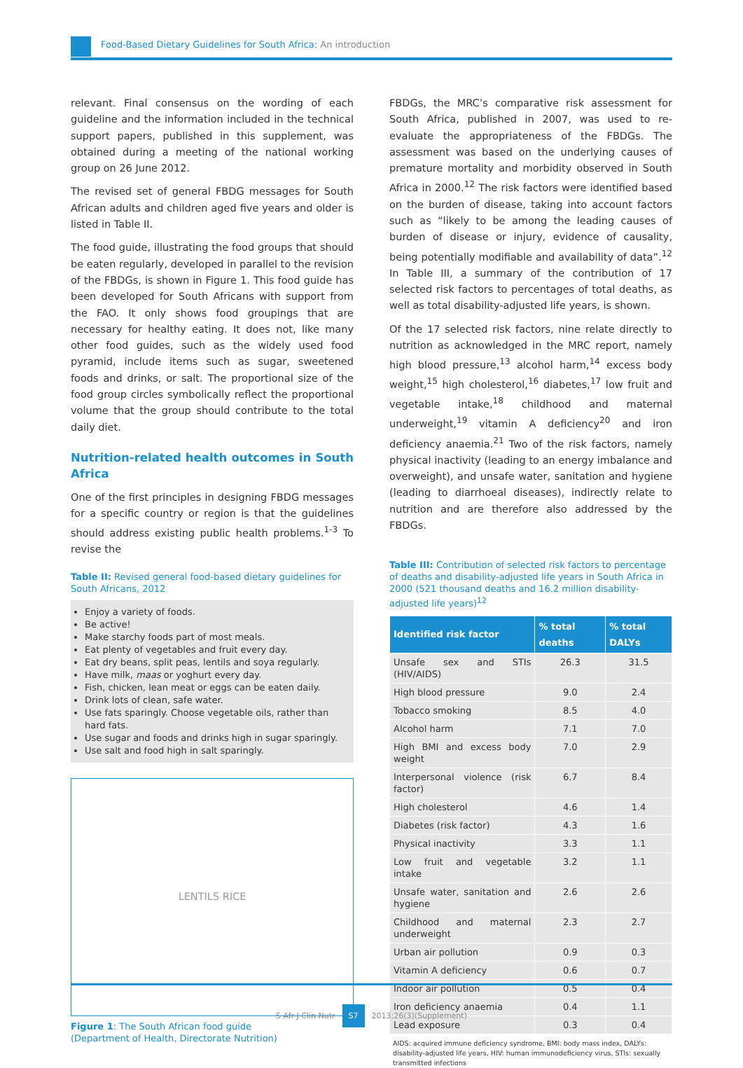Food-Based Dietary Guidelines for South Africa: An introduction
relevant. Final consensus on the wording of each guideline and the information included in the technical support papers, published in this supplement, was obtained during a meeting of the national working group on 26 June 2012.
The revised set of general FBDG messages for South African adults and children aged five years and older is listed in Table II.
The food guide, illustrating the food groups that should be eaten regularly, developed in parallel to the revision of the FBDGs, is shown in Figure 1. This food guide has been developed for South Africans with support from the FAO. It only shows food groupings that are necessary for healthy eating. It does not, like many other food guides, such as the widely used food pyramid, include items such as sugar, sweetened foods and drinks, or salt. The proportional size of the food group circles symbolically reflect the proportional volume that the group should contribute to the total daily diet.
Nutrition-related health outcomes in South Africa
One of the first principles in designing FBDG messages for a specific country or region is that the guidelines should address existing public health problems.<sup>1-3</sup> To revise the
Table II: Revised general food-based dietary guidelines for South Africans, 2012
Enjoy a variety of foods.
Be active!
Make starchy foods part of most meals.
Eat plenty of vegetables and fruit every day.
Eat dry beans, split peas, lentils and soya regularly.
Have milk, maas or yoghurt every day.
Fish, chicken, lean meat or eggs can be eaten daily.
Drink lots of clean, safe water.
Use fats sparingly. Choose vegetable oils, rather than hard fats.
Use sugar and foods and drinks high in sugar sparingly.
Use salt and food high in salt sparingly.
LENTILS RICE
Figure 1: The South African food guide
(Department of Health, Directorate Nutrition)
FBDGs, the MRC’s comparative risk assessment for South Africa, published in 2007, was used to re-evaluate the appropriateness of the FBDGs. The assessment was based on the underlying causes of premature mortality and morbidity observed in South Africa in 2000.<sup>12</sup> The risk factors were identified based on the burden of disease, taking into account factors such as “likely to be among the leading causes of burden of disease or injury, evidence of causality, being potentially modifiable and availability of data”.<sup>12</sup> In Table III, a summary of the contribution of 17 selected risk factors to percentages of total deaths, as well as total disability-adjusted life years, is shown.
Of the 17 selected risk factors, nine relate directly to nutrition as acknowledged in the MRC report, namely high blood pressure,<sup>13</sup> alcohol harm,<sup>14</sup> excess body weight,<sup>15</sup> high cholesterol,<sup>16</sup> diabetes,<sup>17</sup> low fruit and vegetable intake,<sup>18</sup> childhood and maternal underweight,<sup>19</sup> vitamin A deficiency<sup>20</sup> and iron deficiency anaemia.<sup>21</sup> Two of the risk factors, namely physical inactivity (leading to an energy imbalance and overweight), and unsafe water, sanitation and hygiene (leading to diarrhoeal diseases), indirectly relate to nutrition and are therefore also addressed by the FBDGs.
Table III: Contribution of selected risk factors to percentage of deaths and disability-adjusted life years in South Africa in 2000 (521 thousand deaths and 16.2 million disability-adjusted life years)<sup>12</sup>
| Identified risk factor | % total deaths | % total DALYs |
| --- | --- | --- |
| Unsafe sex and STIs (HIV/AIDS) | 26.3 | 31.5 |
| High blood pressure | 9.0 | 2.4 |
| Tobacco smoking | 8.5 | 4.0 |
| Alcohol harm | 7.1 | 7.0 |
| High BMI and excess body weight | 7.0 | 2.9 |
| Interpersonal violence (risk factor) | 6.7 | 8.4 |
| High cholesterol | 4.6 | 1.4 |
| Diabetes (risk factor) | 4.3 | 1.6 |
| Physical inactivity | 3.3 | 1.1 |
| Low fruit and vegetable intake | 3.2 | 1.1 |
| Unsafe water, sanitation and hygiene | 2.6 | 2.6 |
| Childhood and maternal underweight | 2.3 | 2.7 |
| Urban air pollution | 0.9 | 0.3 |
| Vitamin A deficiency | 0.6 | 0.7 |
| Indoor air pollution | 0.5 | 0.4 |
| Iron deficiency anaemia | 0.4 | 1.1 |
| Lead exposure | 0.3 | 0.4 |
AIDS: acquired immune deficiency syndrome, BMI: body mass index, DALYs: disability-adjusted life years, HIV: human immunodeficiency virus, STIs: sexually transmitted infections
S Afr J Clin Nutr S7 2013;26(3)(Supplement)